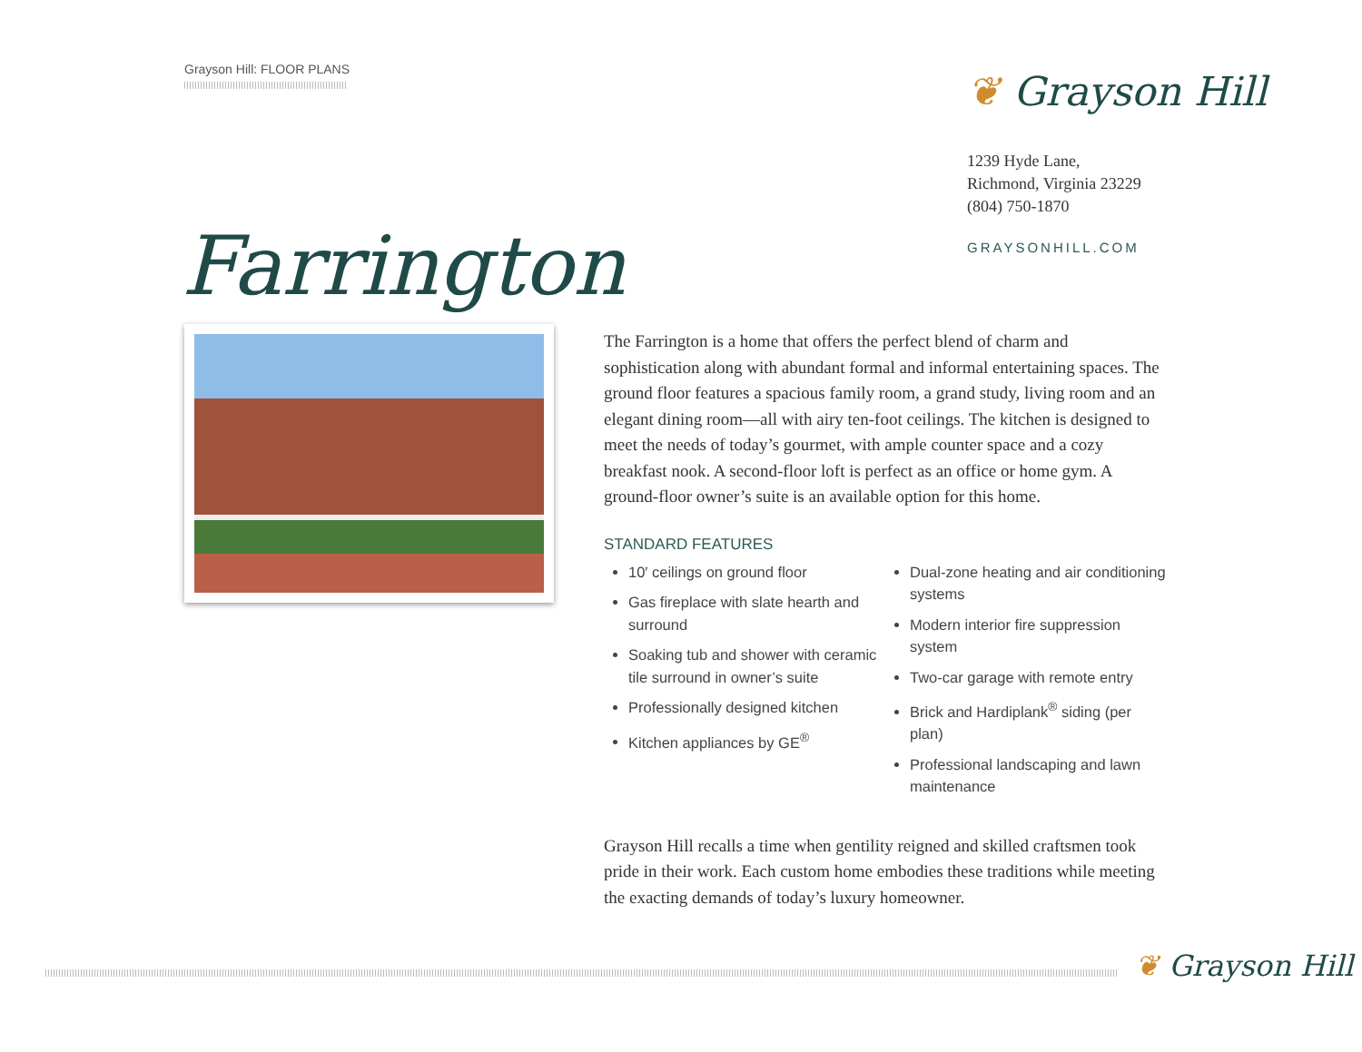Grayson Hill: FLOOR PLANS ❦ Grayson Hill
1239 Hyde Lane,
Richmond, Virginia 23229
(804) 750-1870
GRAYSONHILL.COM
Farrington
The Farrington is a home that offers the perfect blend of charm and sophistication along with abundant formal and informal entertaining spaces. The ground floor features a spacious family room, a grand study, living room and an elegant dining room—all with airy ten-foot ceilings. The kitchen is designed to meet the needs of today’s gourmet, with ample counter space and a cozy breakfast nook. A second-floor loft is perfect as an office or home gym. A ground-floor owner’s suite is an available option for this home.
STANDARD FEATURES
10′ ceilings on ground floor
Gas fireplace with slate hearth and surround
Soaking tub and shower with ceramic tile surround in owner’s suite
Professionally designed kitchen
Kitchen appliances by GE<sup>®</sup>
Dual-zone heating and air conditioning systems
Modern interior fire suppression system
Two-car garage with remote entry
Brick and Hardiplank<sup>®</sup> siding (per plan)
Professional landscaping and lawn maintenance
Grayson Hill recalls a time when gentility reigned and skilled craftsmen took pride in their work. Each custom home embodies these traditions while meeting the exacting demands of today’s luxury homeowner.
❦ Grayson Hill